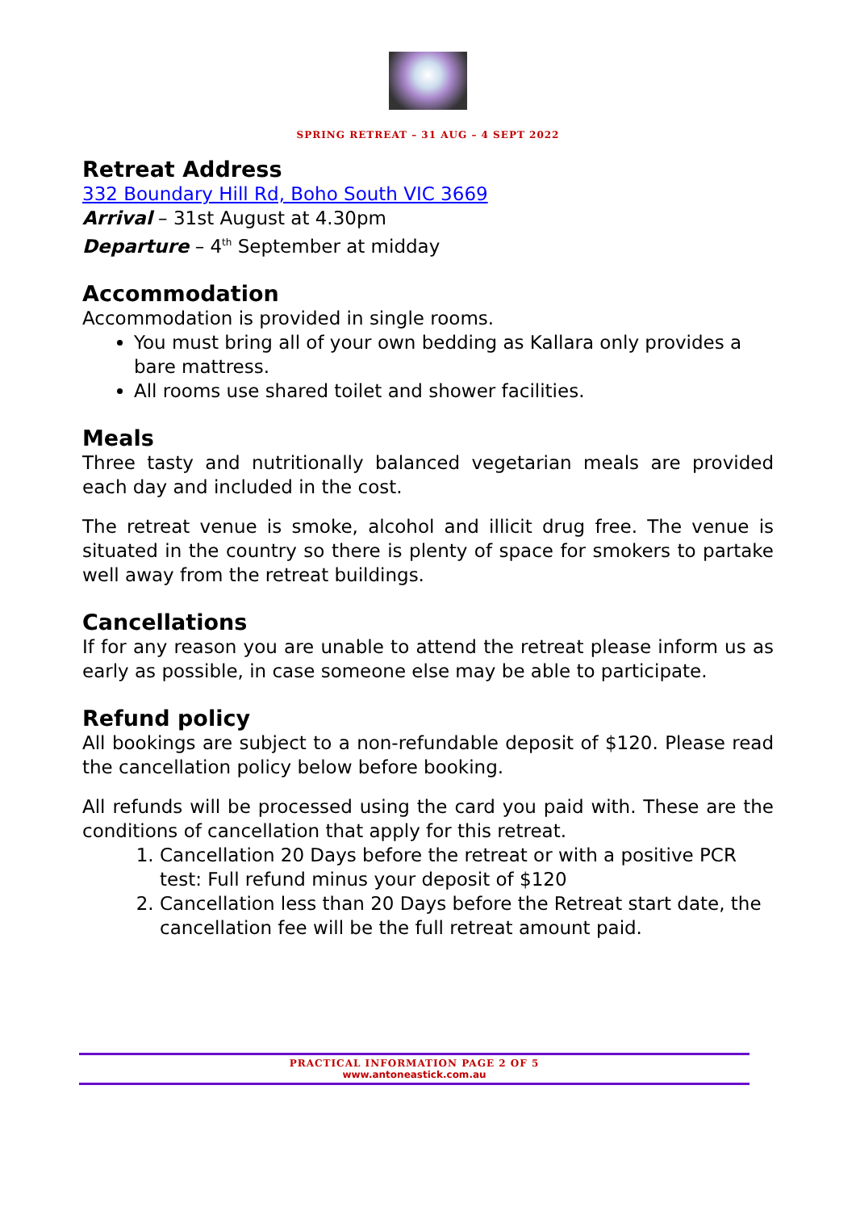SPRING RETREAT – 31 AUG – 4 SEPT 2022
Retreat Address
332 Boundary Hill Rd, Boho South VIC 3669
Arrival – 31st August at 4.30pm
Departure – 4<sup>th</sup> September at midday
Accommodation
Accommodation is provided in single rooms.
You must bring all of your own bedding as Kallara only provides a bare mattress.
All rooms use shared toilet and shower facilities.
Meals
Three tasty and nutritionally balanced vegetarian meals are provided each day and included in the cost.
The retreat venue is smoke, alcohol and illicit drug free. The venue is situated in the country so there is plenty of space for smokers to partake well away from the retreat buildings.
Cancellations
If for any reason you are unable to attend the retreat please inform us as early as possible, in case someone else may be able to participate.
Refund policy
All bookings are subject to a non-refundable deposit of $120. Please read the cancellation policy below before booking.
All refunds will be processed using the card you paid with. These are the conditions of cancellation that apply for this retreat.
1. Cancellation 20 Days before the retreat or with a positive PCR test: Full refund minus your deposit of $120
2. Cancellation less than 20 Days before the Retreat start date, the cancellation fee will be the full retreat amount paid.
PRACTICAL INFORMATION PAGE 2 OF 5
www.antoneastick.com.au